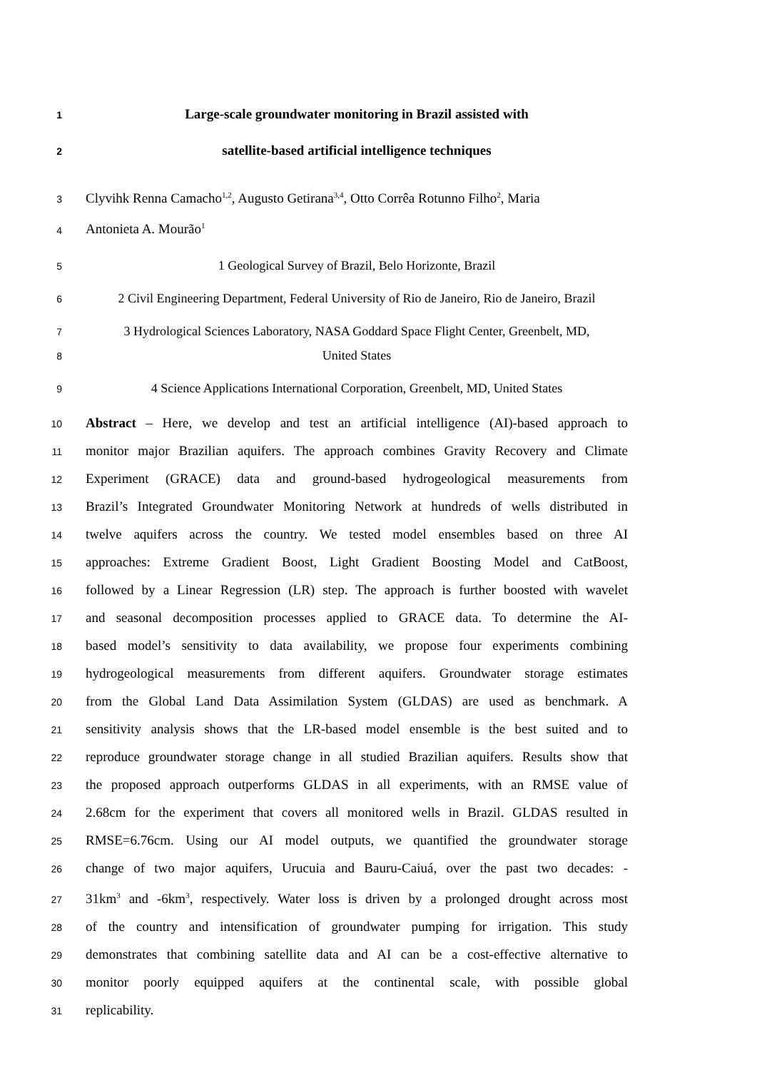1 Large-scale groundwater monitoring in Brazil assisted with
2 satellite-based artificial intelligence techniques
3 Clyvihk Renna Camacho<sup>1,2</sup>, Augusto Getirana<sup>3,4</sup>, Otto Corrêa Rotunno Filho<sup>2</sup>, Maria
4 Antonieta A. Mourão<sup>1</sup>
5 1 Geological Survey of Brazil, Belo Horizonte, Brazil
6 2 Civil Engineering Department, Federal University of Rio de Janeiro, Rio de Janeiro, Brazil
7 3 Hydrological Sciences Laboratory, NASA Goddard Space Flight Center, Greenbelt, MD,
8 United States
9 4 Science Applications International Corporation, Greenbelt, MD, United States
10 Abstract – Here, we develop and test an artificial intelligence (AI)-based approach to
11 monitor major Brazilian aquifers. The approach combines Gravity Recovery and Climate
12 Experiment (GRACE) data and ground-based hydrogeological measurements from
13 Brazil’s Integrated Groundwater Monitoring Network at hundreds of wells distributed in
14 twelve aquifers across the country. We tested model ensembles based on three AI
15 approaches: Extreme Gradient Boost, Light Gradient Boosting Model and CatBoost,
16 followed by a Linear Regression (LR) step. The approach is further boosted with wavelet
17 and seasonal decomposition processes applied to GRACE data. To determine the AI-
18 based model’s sensitivity to data availability, we propose four experiments combining
19 hydrogeological measurements from different aquifers. Groundwater storage estimates
20 from the Global Land Data Assimilation System (GLDAS) are used as benchmark. A
21 sensitivity analysis shows that the LR-based model ensemble is the best suited and to
22 reproduce groundwater storage change in all studied Brazilian aquifers. Results show that
23 the proposed approach outperforms GLDAS in all experiments, with an RMSE value of
24 2.68cm for the experiment that covers all monitored wells in Brazil. GLDAS resulted in
25 RMSE=6.76cm. Using our AI model outputs, we quantified the groundwater storage
26 change of two major aquifers, Urucuia and Bauru-Caiuá, over the past two decades: -
27 31km<sup>3</sup> and -6km<sup>3</sup>, respectively. Water loss is driven by a prolonged drought across most
28 of the country and intensification of groundwater pumping for irrigation. This study
29 demonstrates that combining satellite data and AI can be a cost-effective alternative to
30 monitor poorly equipped aquifers at the continental scale, with possible global
31 replicability.